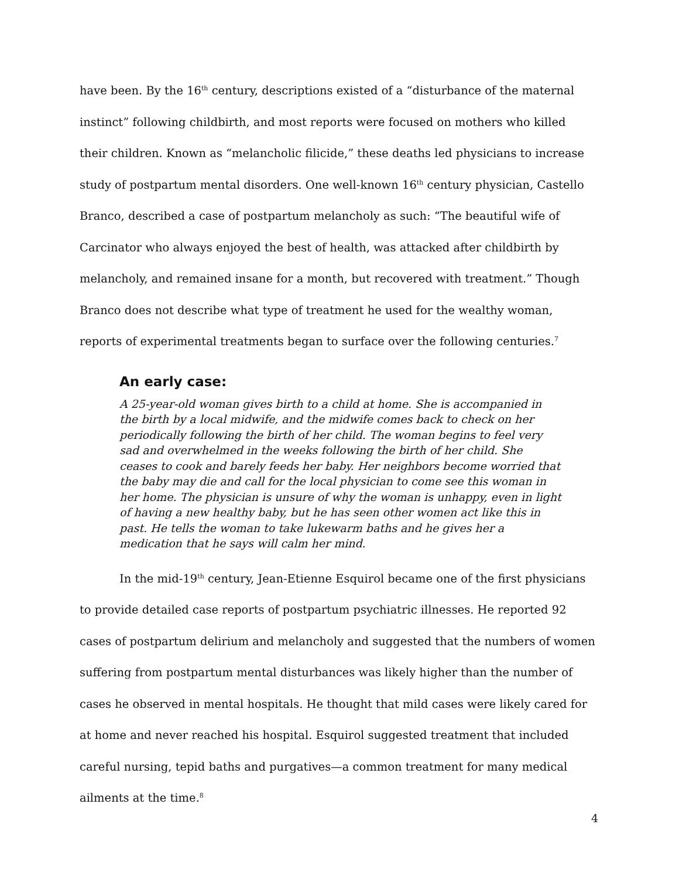have been. By the 16<sup>th</sup> century, descriptions existed of a “disturbance of the maternal instinct” following childbirth, and most reports were focused on mothers who killed their children. Known as “melancholic filicide,” these deaths led physicians to increase study of postpartum mental disorders. One well-known 16<sup>th</sup> century physician, Castello Branco, described a case of postpartum melancholy as such: “The beautiful wife of Carcinator who always enjoyed the best of health, was attacked after childbirth by melancholy, and remained insane for a month, but recovered with treatment.” Though Branco does not describe what type of treatment he used for the wealthy woman, reports of experimental treatments began to surface over the following centuries.<sup>7</sup>
An early case:
A 25-year-old woman gives birth to a child at home. She is accompanied in the birth by a local midwife, and the midwife comes back to check on her periodically following the birth of her child. The woman begins to feel very sad and overwhelmed in the weeks following the birth of her child. She ceases to cook and barely feeds her baby. Her neighbors become worried that the baby may die and call for the local physician to come see this woman in her home. The physician is unsure of why the woman is unhappy, even in light of having a new healthy baby, but he has seen other women act like this in past. He tells the woman to take lukewarm baths and he gives her a medication that he says will calm her mind.
In the mid-19<sup>th</sup> century, Jean-Etienne Esquirol became one of the first physicians to provide detailed case reports of postpartum psychiatric illnesses. He reported 92 cases of postpartum delirium and melancholy and suggested that the numbers of women suffering from postpartum mental disturbances was likely higher than the number of cases he observed in mental hospitals. He thought that mild cases were likely cared for at home and never reached his hospital. Esquirol suggested treatment that included careful nursing, tepid baths and purgatives—a common treatment for many medical ailments at the time.<sup>8</sup>
4